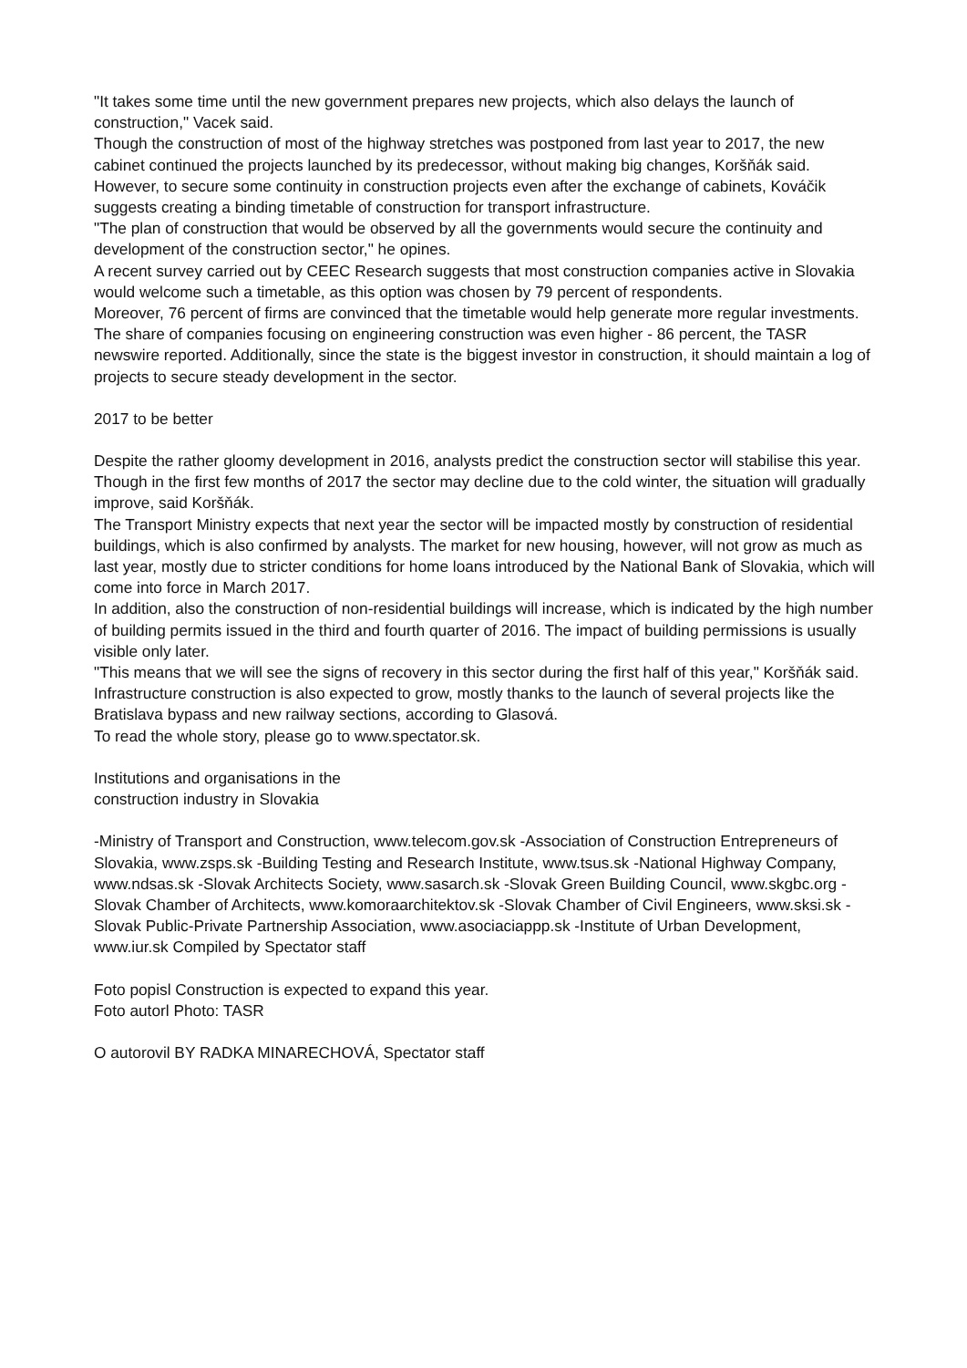"It takes some time until the new government prepares new projects, which also delays the launch of construction," Vacek said.
Though the construction of most of the highway stretches was postponed from last year to 2017, the new cabinet continued the projects launched by its predecessor, without making big changes, Koršňák said.
However, to secure some continuity in construction projects even after the exchange of cabinets, Kováčik suggests creating a binding timetable of construction for transport infrastructure.
"The plan of construction that would be observed by all the governments would secure the continuity and development of the construction sector," he opines.
A recent survey carried out by CEEC Research suggests that most construction companies active in Slovakia would welcome such a timetable, as this option was chosen by 79 percent of respondents.
Moreover, 76 percent of firms are convinced that the timetable would help generate more regular investments. The share of companies focusing on engineering construction was even higher - 86 percent, the TASR newswire reported. Additionally, since the state is the biggest investor in construction, it should maintain a log of projects to secure steady development in the sector.
2017 to be better
Despite the rather gloomy development in 2016, analysts predict the construction sector will stabilise this year. Though in the first few months of 2017 the sector may decline due to the cold winter, the situation will gradually improve, said Koršňák.
The Transport Ministry expects that next year the sector will be impacted mostly by construction of residential buildings, which is also confirmed by analysts. The market for new housing, however, will not grow as much as last year, mostly due to stricter conditions for home loans introduced by the National Bank of Slovakia, which will come into force in March 2017.
In addition, also the construction of non-residential buildings will increase, which is indicated by the high number of building permits issued in the third and fourth quarter of 2016. The impact of building permissions is usually visible only later.
"This means that we will see the signs of recovery in this sector during the first half of this year," Koršňák said.
Infrastructure construction is also expected to grow, mostly thanks to the launch of several projects like the Bratislava bypass and new railway sections, according to Glasová.
To read the whole story, please go to www.spectator.sk.
Institutions and organisations in the
construction industry in Slovakia
-Ministry of Transport and Construction, www.telecom.gov.sk -Association of Construction Entrepreneurs of Slovakia, www.zsps.sk -Building Testing and Research Institute, www.tsus.sk -National Highway Company, www.ndsas.sk -Slovak Architects Society, www.sasarch.sk -Slovak Green Building Council, www.skgbc.org -Slovak Chamber of Architects, www.komoraarchitektov.sk -Slovak Chamber of Civil Engineers, www.sksi.sk -Slovak Public-Private Partnership Association, www.asociaciappp.sk -Institute of Urban Development, www.iur.sk Compiled by Spectator staff
Foto popisl Construction is expected to expand this year.
Foto autorl Photo: TASR
O autorovil BY RADKA MINARECHOVÁ, Spectator staff